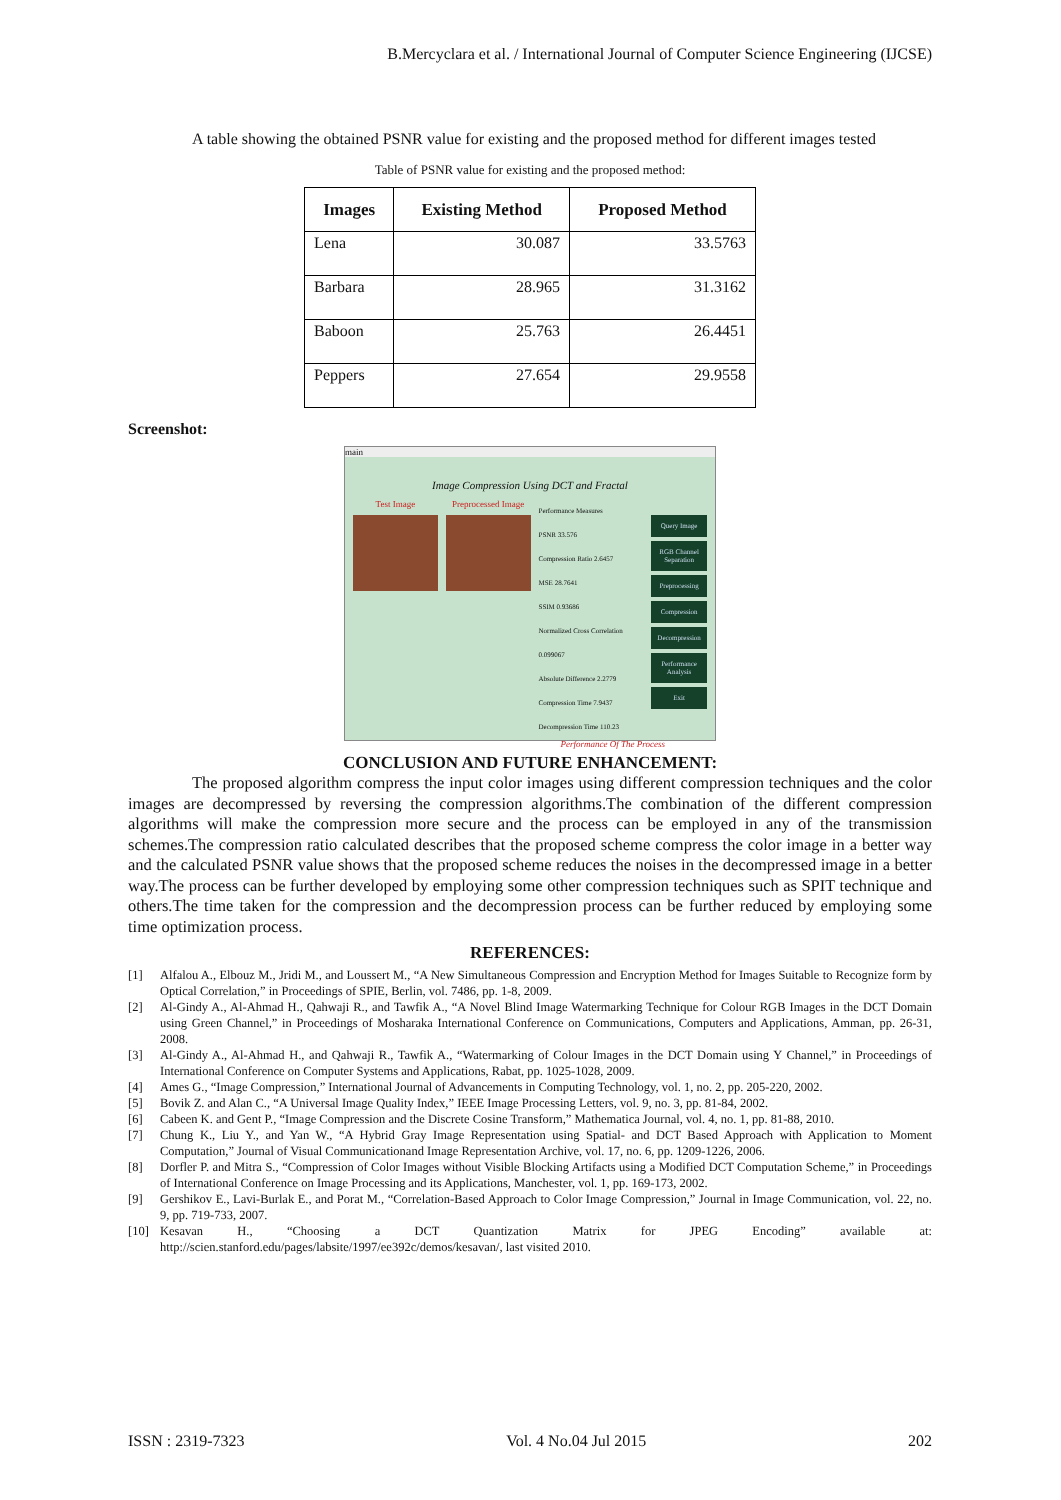B.Mercyclara et al. / International Journal of Computer Science Engineering (IJCSE)
A table showing the obtained PSNR value for existing and the proposed method for different images tested
Table of PSNR value for existing and the proposed method:
| Images | Existing Method | Proposed Method |
| --- | --- | --- |
| Lena | 30.087 | 33.5763 |
| Barbara | 28.965 | 31.3162 |
| Baboon | 25.763 | 26.4451 |
| Peppers | 27.654 | 29.9558 |
Screenshot:
main
Image Compression Using DCT and Fractal
Test Image Preprocessed Image
Performance Measures
PSNR 33.576
Compression Ratio 2.6457
MSE 28.7641
SSIM 0.93686
Normalized Cross Correlation 0.099067
Absolute Difference 2.2779
Compression Time 7.9437
Decompression Time 110.23
Query Image
RGB Channel Separation
Preprocessing
Compression
Decompression
Performance Analysis
Exit
Performance Of The Process
CONCLUSION AND FUTURE ENHANCEMENT:
The proposed algorithm compress the input color images using different compression techniques and the color images are decompressed by reversing the compression algorithms.The combination of the different compression algorithms will make the compression more secure and the process can be employed in any of the transmission schemes.The compression ratio calculated describes that the proposed scheme compress the color image in a better way and the calculated PSNR value shows that the proposed scheme reduces the noises in the decompressed image in a better way.The process can be further developed by employing some other compression techniques such as SPIT technique and others.The time taken for the compression and the decompression process can be further reduced by employing some time optimization process.
REFERENCES:
[1] Alfalou A., Elbouz M., Jridi M., and Loussert M., “A New Simultaneous Compression and Encryption Method for Images Suitable to Recognize form by Optical Correlation,” in Proceedings of SPIE, Berlin, vol. 7486, pp. 1-8, 2009.
[2] Al-Gindy A., Al-Ahmad H., Qahwaji R., and Tawfik A., “A Novel Blind Image Watermarking Technique for Colour RGB Images in the DCT Domain using Green Channel,” in Proceedings of Mosharaka International Conference on Communications, Computers and Applications, Amman, pp. 26-31, 2008.
[3] Al-Gindy A., Al-Ahmad H., and Qahwaji R., Tawfik A., “Watermarking of Colour Images in the DCT Domain using Y Channel,” in Proceedings of International Conference on Computer Systems and Applications, Rabat, pp. 1025-1028, 2009.
[4] Ames G., “Image Compression,” International Journal of Advancements in Computing Technology, vol. 1, no. 2, pp. 205-220, 2002.
[5] Bovik Z. and Alan C., “A Universal Image Quality Index,” IEEE Image Processing Letters, vol. 9, no. 3, pp. 81-84, 2002.
[6] Cabeen K. and Gent P., “Image Compression and the Discrete Cosine Transform,” Mathematica Journal, vol. 4, no. 1, pp. 81-88, 2010.
[7] Chung K., Liu Y., and Yan W., “A Hybrid Gray Image Representation using Spatial- and DCT Based Approach with Application to Moment Computation,” Journal of Visual Communicationand Image Representation Archive, vol. 17, no. 6, pp. 1209-1226, 2006.
[8] Dorfler P. and Mitra S., “Compression of Color Images without Visible Blocking Artifacts using a Modified DCT Computation Scheme,” in Proceedings of International Conference on Image Processing and its Applications, Manchester, vol. 1, pp. 169-173, 2002.
[9] Gershikov E., Lavi-Burlak E., and Porat M., “Correlation-Based Approach to Color Image Compression,” Journal in Image Communication, vol. 22, no. 9, pp. 719-733, 2007.
[10] Kesavan H., “Choosing a DCT Quantization Matrix for JPEG Encoding” available at: http://scien.stanford.edu/pages/labsite/1997/ee392c/demos/kesavan/, last visited 2010.
ISSN : 2319-7323 Vol. 4 No.04 Jul 2015 202